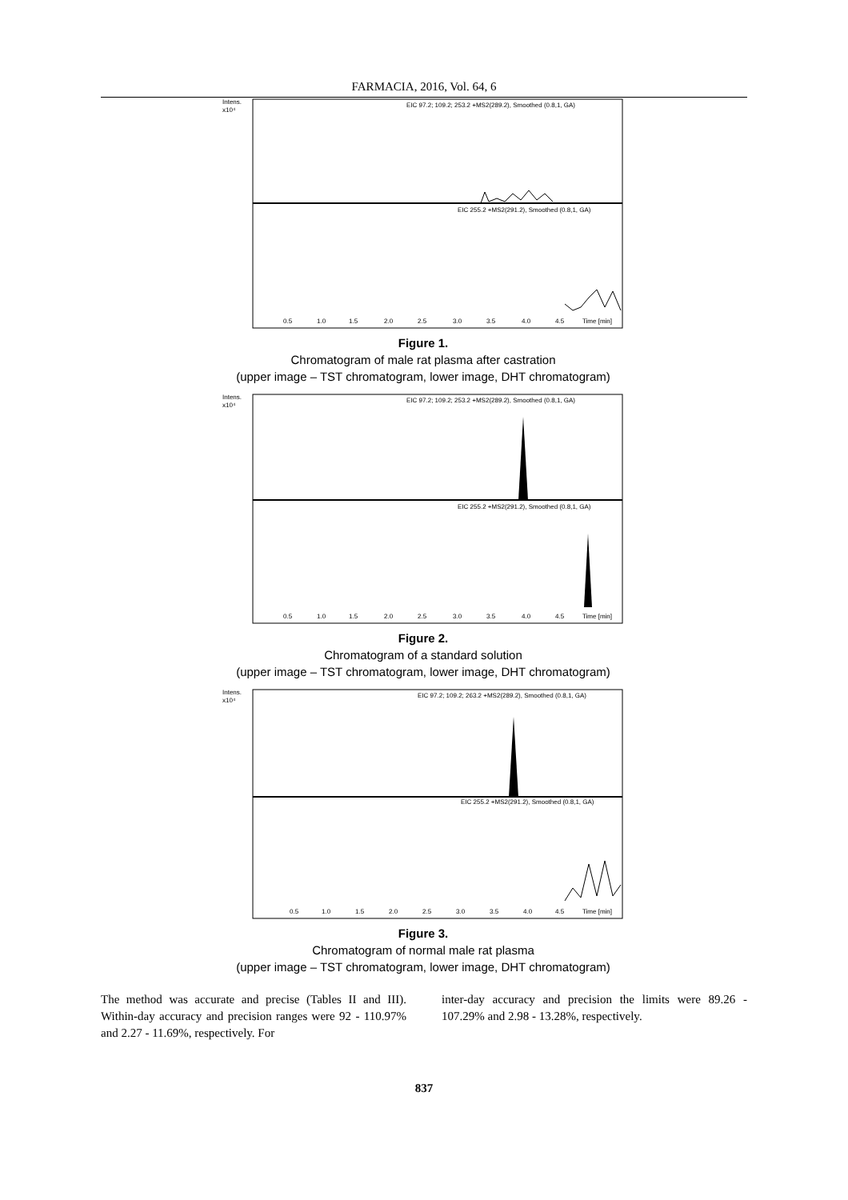FARMACIA, 2016, Vol. 64, 6
Intens.
x10⁴
EIC 97.2; 109.2; 253.2 +MS2(289.2), Smoothed (0.8,1, GA)
EIC 255.2 +MS2(291.2), Smoothed (0.8,1, GA)
0.5
1.0
1.5
2.0
2.5
3.0
3.5
4.0
4.5
Time [min]
Figure 1.
Chromatogram of male rat plasma after castration
(upper image – TST chromatogram, lower image, DHT chromatogram)
Intens.
x10⁴
EIC 97.2; 109.2; 253.2 +MS2(289.2), Smoothed (0.8,1, GA)
EIC 255.2 +MS2(291.2), Smoothed (0.8,1, GA)
0.5
1.0
1.5
2.0
2.5
3.0
3.5
4.0
4.5
Time [min]
Figure 2.
Chromatogram of a standard solution
(upper image – TST chromatogram, lower image, DHT chromatogram)
Intens.
x10⁴
EIC 97.2; 109.2; 263.2 +MS2(289.2), Smoothed (0.8,1, GA)
EIC 255.2 +MS2(291.2), Smoothed (0.8,1, GA)
0.5
1.0
1.5
2.0
2.5
3.0
3.5
4.0
4.5
Time [min]
Figure 3.
Chromatogram of normal male rat plasma
(upper image – TST chromatogram, lower image, DHT chromatogram)
The method was accurate and precise (Tables II and III). Within-day accuracy and precision ranges were 92 - 110.97% and 2.27 - 11.69%, respectively. For
inter-day accuracy and precision the limits were 89.26 - 107.29% and 2.98 - 13.28%, respectively.
837